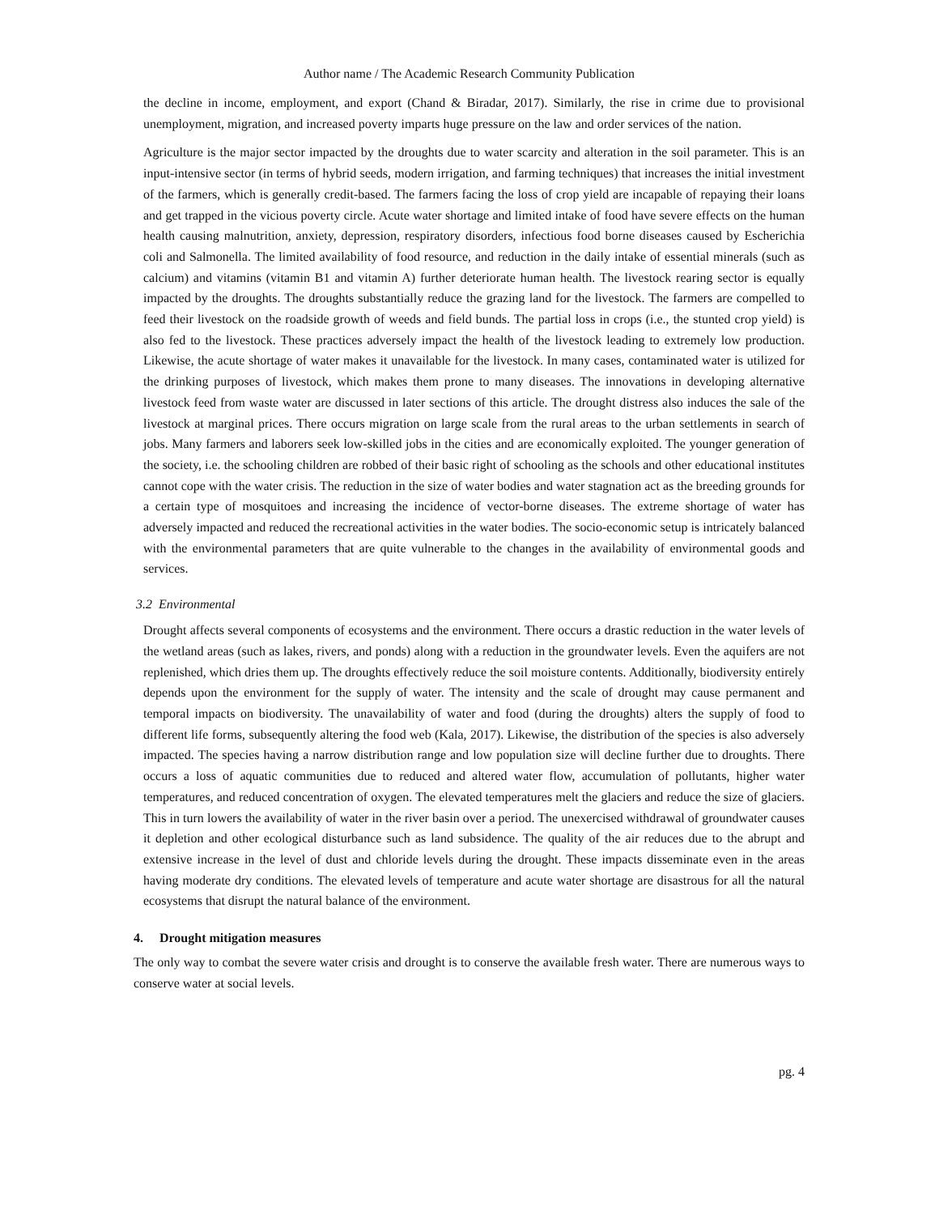Author name / The Academic Research Community Publication
the decline in income, employment, and export (Chand & Biradar, 2017). Similarly, the rise in crime due to provisional unemployment, migration, and increased poverty imparts huge pressure on the law and order services of the nation.
Agriculture is the major sector impacted by the droughts due to water scarcity and alteration in the soil parameter. This is an input-intensive sector (in terms of hybrid seeds, modern irrigation, and farming techniques) that increases the initial investment of the farmers, which is generally credit-based. The farmers facing the loss of crop yield are incapable of repaying their loans and get trapped in the vicious poverty circle. Acute water shortage and limited intake of food have severe effects on the human health causing malnutrition, anxiety, depression, respiratory disorders, infectious food borne diseases caused by Escherichia coli and Salmonella. The limited availability of food resource, and reduction in the daily intake of essential minerals (such as calcium) and vitamins (vitamin B1 and vitamin A) further deteriorate human health. The livestock rearing sector is equally impacted by the droughts. The droughts substantially reduce the grazing land for the livestock. The farmers are compelled to feed their livestock on the roadside growth of weeds and field bunds. The partial loss in crops (i.e., the stunted crop yield) is also fed to the livestock. These practices adversely impact the health of the livestock leading to extremely low production. Likewise, the acute shortage of water makes it unavailable for the livestock. In many cases, contaminated water is utilized for the drinking purposes of livestock, which makes them prone to many diseases. The innovations in developing alternative livestock feed from waste water are discussed in later sections of this article. The drought distress also induces the sale of the livestock at marginal prices. There occurs migration on large scale from the rural areas to the urban settlements in search of jobs. Many farmers and laborers seek low-skilled jobs in the cities and are economically exploited. The younger generation of the society, i.e. the schooling children are robbed of their basic right of schooling as the schools and other educational institutes cannot cope with the water crisis. The reduction in the size of water bodies and water stagnation act as the breeding grounds for a certain type of mosquitoes and increasing the incidence of vector-borne diseases. The extreme shortage of water has adversely impacted and reduced the recreational activities in the water bodies. The socio-economic setup is intricately balanced with the environmental parameters that are quite vulnerable to the changes in the availability of environmental goods and services.
3.2 Environmental
Drought affects several components of ecosystems and the environment. There occurs a drastic reduction in the water levels of the wetland areas (such as lakes, rivers, and ponds) along with a reduction in the groundwater levels. Even the aquifers are not replenished, which dries them up. The droughts effectively reduce the soil moisture contents. Additionally, biodiversity entirely depends upon the environment for the supply of water. The intensity and the scale of drought may cause permanent and temporal impacts on biodiversity. The unavailability of water and food (during the droughts) alters the supply of food to different life forms, subsequently altering the food web (Kala, 2017). Likewise, the distribution of the species is also adversely impacted. The species having a narrow distribution range and low population size will decline further due to droughts. There occurs a loss of aquatic communities due to reduced and altered water flow, accumulation of pollutants, higher water temperatures, and reduced concentration of oxygen. The elevated temperatures melt the glaciers and reduce the size of glaciers. This in turn lowers the availability of water in the river basin over a period. The unexercised withdrawal of groundwater causes it depletion and other ecological disturbance such as land subsidence. The quality of the air reduces due to the abrupt and extensive increase in the level of dust and chloride levels during the drought. These impacts disseminate even in the areas having moderate dry conditions. The elevated levels of temperature and acute water shortage are disastrous for all the natural ecosystems that disrupt the natural balance of the environment.
4. Drought mitigation measures
The only way to combat the severe water crisis and drought is to conserve the available fresh water. There are numerous ways to conserve water at social levels.
pg. 4